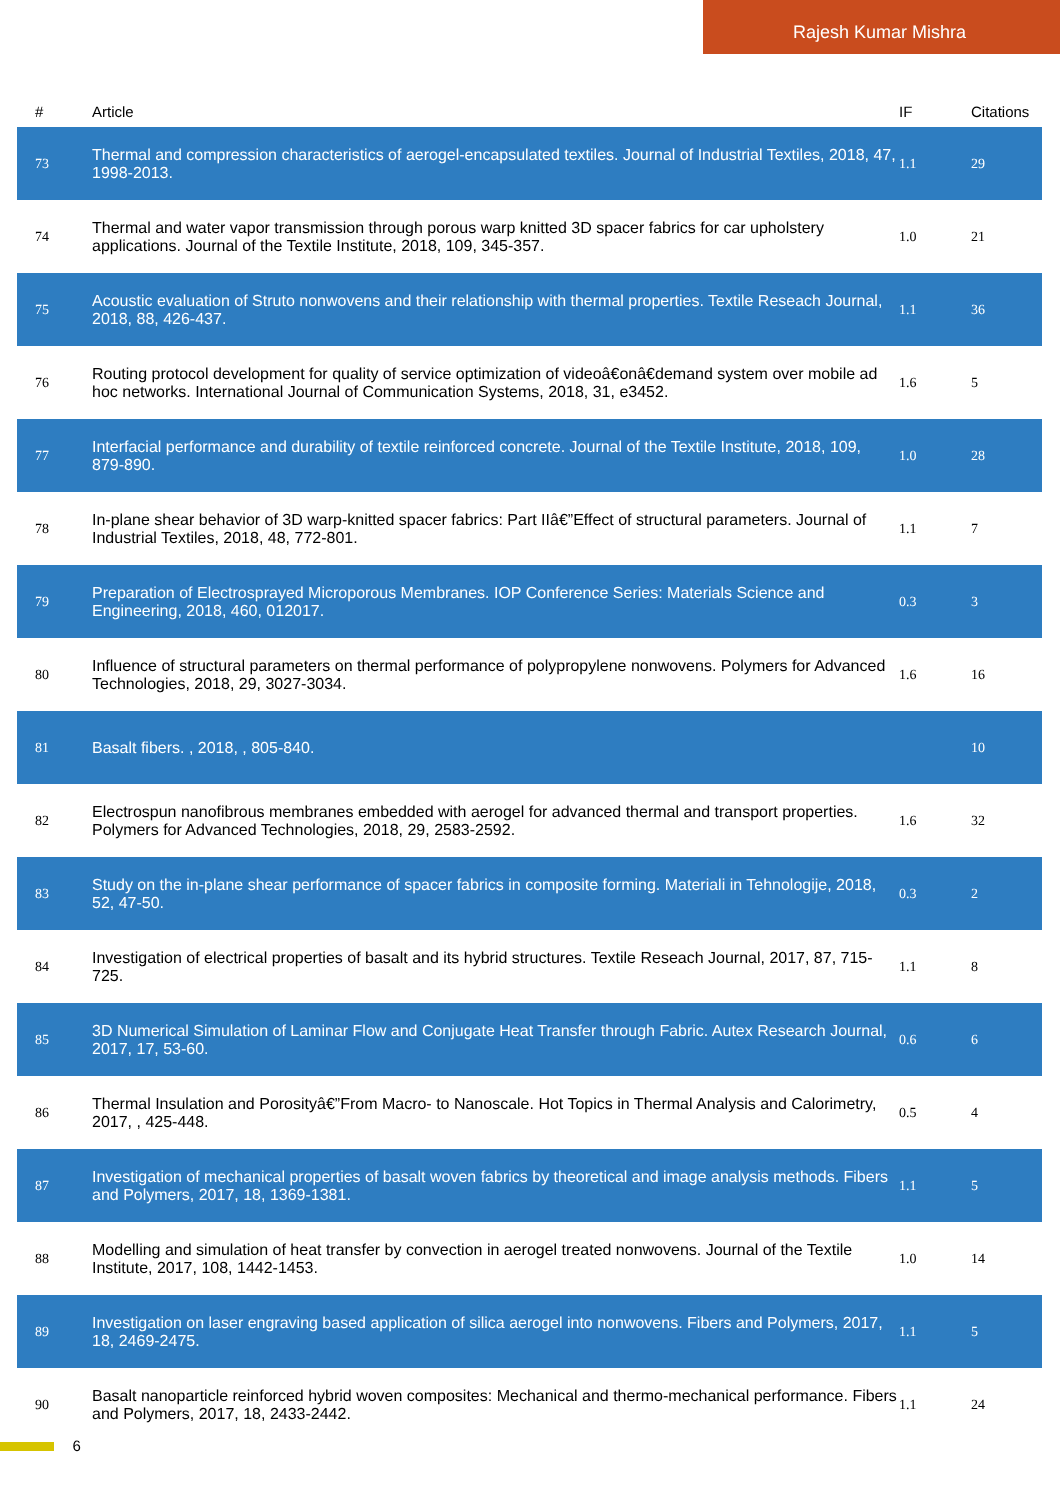Rajesh Kumar Mishra
| # | Article | IF | Citations |
| --- | --- | --- | --- |
| 73 | Thermal and compression characteristics of aerogel-encapsulated textiles. Journal of Industrial Textiles, 2018, 47, 1998-2013. | 1.1 | 29 |
| 74 | Thermal and water vapor transmission through porous warp knitted 3D spacer fabrics for car upholstery applications. Journal of the Textile Institute, 2018, 109, 345-357. | 1.0 | 21 |
| 75 | Acoustic evaluation of Struto nonwovens and their relationship with thermal properties. Textile Reseach Journal, 2018, 88, 426-437. | 1.1 | 36 |
| 76 | Routing protocol development for quality of service optimization of videoâ€onâ€demand system over mobile ad hoc networks. International Journal of Communication Systems, 2018, 31, e3452. | 1.6 | 5 |
| 77 | Interfacial performance and durability of textile reinforced concrete. Journal of the Textile Institute, 2018, 109, 879-890. | 1.0 | 28 |
| 78 | In-plane shear behavior of 3D warp-knitted spacer fabrics: Part IIâ€”Effect of structural parameters. Journal of Industrial Textiles, 2018, 48, 772-801. | 1.1 | 7 |
| 79 | Preparation of Electrosprayed Microporous Membranes. IOP Conference Series: Materials Science and Engineering, 2018, 460, 012017. | 0.3 | 3 |
| 80 | Influence of structural parameters on thermal performance of polypropylene nonwovens. Polymers for Advanced Technologies, 2018, 29, 3027-3034. | 1.6 | 16 |
| 81 | Basalt fibers. , 2018, , 805-840. | | 10 |
| 82 | Electrospun nanofibrous membranes embedded with aerogel for advanced thermal and transport properties. Polymers for Advanced Technologies, 2018, 29, 2583-2592. | 1.6 | 32 |
| 83 | Study on the in-plane shear performance of spacer fabrics in composite forming. Materiali in Tehnologije, 2018, 52, 47-50. | 0.3 | 2 |
| 84 | Investigation of electrical properties of basalt and its hybrid structures. Textile Reseach Journal, 2017, 87, 715-725. | 1.1 | 8 |
| 85 | 3D Numerical Simulation of Laminar Flow and Conjugate Heat Transfer through Fabric. Autex Research Journal, 2017, 17, 53-60. | 0.6 | 6 |
| 86 | Thermal Insulation and Porosityâ€”From Macro- to Nanoscale. Hot Topics in Thermal Analysis and Calorimetry, 2017, , 425-448. | 0.5 | 4 |
| 87 | Investigation of mechanical properties of basalt woven fabrics by theoretical and image analysis methods. Fibers and Polymers, 2017, 18, 1369-1381. | 1.1 | 5 |
| 88 | Modelling and simulation of heat transfer by convection in aerogel treated nonwovens. Journal of the Textile Institute, 2017, 108, 1442-1453. | 1.0 | 14 |
| 89 | Investigation on laser engraving based application of silica aerogel into nonwovens. Fibers and Polymers, 2017, 18, 2469-2475. | 1.1 | 5 |
| 90 | Basalt nanoparticle reinforced hybrid woven composites: Mechanical and thermo-mechanical performance. Fibers and Polymers, 2017, 18, 2433-2442. | 1.1 | 24 |
6